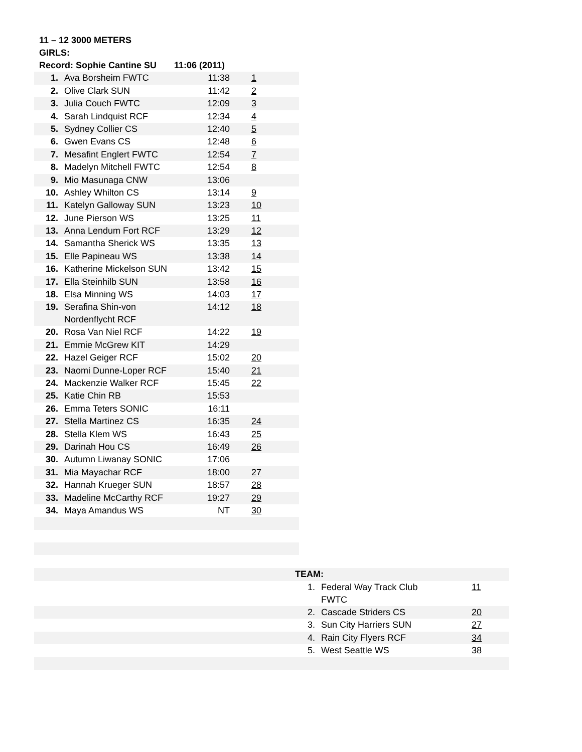11 – 12 3000 METERS
GIRLS:
| Record: Sophie Cantine SU 11:06 (2011) | | | |
| 1. | Ava Borsheim FWTC | 11:38 | 1 |
| 2. | Olive Clark SUN | 11:42 | 2 |
| 3. | Julia Couch FWTC | 12:09 | 3 |
| 4. | Sarah Lindquist RCF | 12:34 | 4 |
| 5. | Sydney Collier CS | 12:40 | 5 |
| 6. | Gwen Evans CS | 12:48 | 6 |
| 7. | Mesafint Englert FWTC | 12:54 | 7 |
| 8. | Madelyn Mitchell FWTC | 12:54 | 8 |
| 9. | Mio Masunaga CNW | 13:06 | |
| 10. | Ashley Whilton CS | 13:14 | 9 |
| 11. | Katelyn Galloway SUN | 13:23 | 10 |
| 12. | June Pierson WS | 13:25 | 11 |
| 13. | Anna Lendum Fort RCF | 13:29 | 12 |
| 14. | Samantha Sherick WS | 13:35 | 13 |
| 15. | Elle Papineau WS | 13:38 | 14 |
| 16. | Katherine Mickelson SUN | 13:42 | 15 |
| 17. | Ella Steinhilb SUN | 13:58 | 16 |
| 18. | Elsa Minning WS | 14:03 | 17 |
| 19. | Serafina Shin-von Nordenflycht RCF | 14:12 | 18 |
| 20. | Rosa Van Niel RCF | 14:22 | 19 |
| 21. | Emmie McGrew KIT | 14:29 | |
| 22. | Hazel Geiger RCF | 15:02 | 20 |
| 23. | Naomi Dunne-Loper RCF | 15:40 | 21 |
| 24. | Mackenzie Walker RCF | 15:45 | 22 |
| 25. | Katie Chin RB | 15:53 | |
| 26. | Emma Teters SONIC | 16:11 | |
| 27. | Stella Martinez CS | 16:35 | 24 |
| 28. | Stella Klem WS | 16:43 | 25 |
| 29. | Darinah Hou CS | 16:49 | 26 |
| 30. | Autumn Liwanay SONIC | 17:06 | |
| 31. | Mia Mayachar RCF | 18:00 | 27 |
| 32. | Hannah Krueger SUN | 18:57 | 28 |
| 33. | Madeline McCarthy RCF | 19:27 | 29 |
| 34. | Maya Amandus WS | NT | 30 |
| | TEAM: | | |
| | 1. | Federal Way Track Club FWTC | 11 |
| | 2. | Cascade Striders CS | 20 |
| | 3. | Sun City Harriers SUN | 27 |
| | 4. | Rain City Flyers RCF | 34 |
| | 5. | West Seattle WS | 38 |